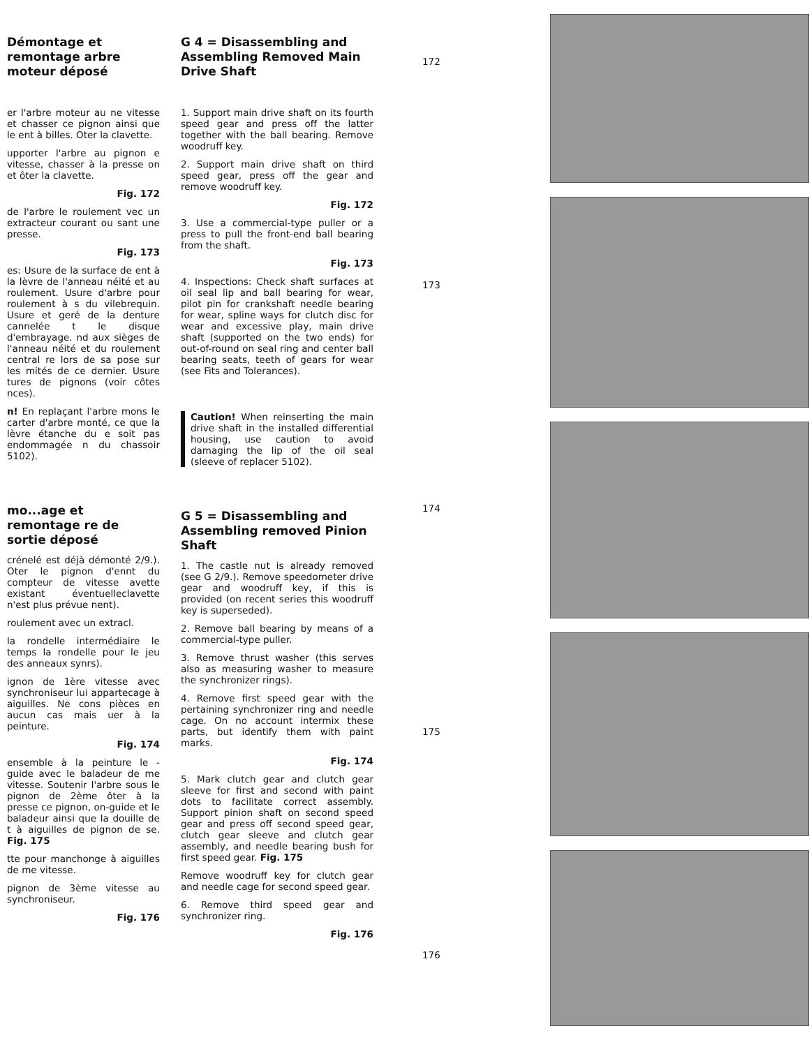Démontage et remontage arbre moteur déposé
er l'arbre moteur au ne vitesse et chasser ce pignon ainsi que le ent à billes. Oter la clavette.
upporter l'arbre au pignon e vitesse, chasser à la presse on et ôter la clavette.
Fig. 172
de l'arbre le roulement vec un extracteur courant ou sant une presse.
Fig. 173
es: Usure de la surface de ent à la lèvre de l'anneau néité et au roulement. Usure d'arbre pour roulement à s du vilebrequin. Usure et geré de la denture cannelée t le disque d'embrayage. nd aux sièges de l'anneau néité et du roulement central re lors de sa pose sur les mités de ce dernier. Usure tures de pignons (voir côtes nces).
n! En replaçant l'arbre mons le carter d'arbre monté, ce que la lèvre étanche du e soit pas endommagée n du chassoir 5102).
mo...age et remontage re de sortie déposé
crénelé est déjà démonté 2/9.). Oter le pignon d'ennt du compteur de vitesse avette existant éventuelleclavette n'est plus prévue nent).
roulement avec un extracl.
la rondelle intermédiaire le temps la rondelle pour le jeu des anneaux synrs).
ignon de 1ère vitesse avec synchroniseur lui appartecage à aiguilles. Ne cons pièces en aucun cas mais uer à la peinture.
Fig. 174
ensemble à la peinture le -guide avec le baladeur de me vitesse. Soutenir l'arbre sous le pignon de 2ème ôter à la presse ce pignon, on-guide et le baladeur ainsi que la douille de t à aiguilles de pignon de se. Fig. 175
tte pour manchonge à aiguilles de me vitesse.
pignon de 3ème vitesse au synchroniseur.
Fig. 176
G 4 = Disassembling and Assembling Removed Main Drive Shaft
1. Support main drive shaft on its fourth speed gear and press off the latter together with the ball bearing. Remove woodruff key.
2. Support main drive shaft on third speed gear, press off the gear and remove woodruff key.
Fig. 172
3. Use a commercial-type puller or a press to pull the front-end ball bearing from the shaft.
Fig. 173
4. Inspections: Check shaft surfaces at oil seal lip and ball bearing for wear, pilot pin for crankshaft needle bearing for wear, spline ways for clutch disc for wear and excessive play, main drive shaft (supported on the two ends) for out-of-round on seal ring and center ball bearing seats, teeth of gears for wear (see Fits and Tolerances).
Caution! When reinserting the main drive shaft in the installed differential housing, use caution to avoid damaging the lip of the oil seal (sleeve of replacer 5102).
G 5 = Disassembling and Assembling removed Pinion Shaft
1. The castle nut is already removed (see G 2/9.). Remove speedometer drive gear and woodruff key, if this is provided (on recent series this woodruff key is superseded).
2. Remove ball bearing by means of a commercial-type puller.
3. Remove thrust washer (this serves also as measuring washer to measure the synchronizer rings).
4. Remove first speed gear with the pertaining synchronizer ring and needle cage. On no account intermix these parts, but identify them with paint marks.
Fig. 174
5. Mark clutch gear and clutch gear sleeve for first and second with paint dots to facilitate correct assembly. Support pinion shaft on second speed gear and press off second speed gear, clutch gear sleeve and clutch gear assembly, and needle bearing bush for first speed gear. Fig. 175
Remove woodruff key for clutch gear and needle cage for second speed gear.
6. Remove third speed gear and synchronizer ring.
Fig. 176
172
173
174
175
176